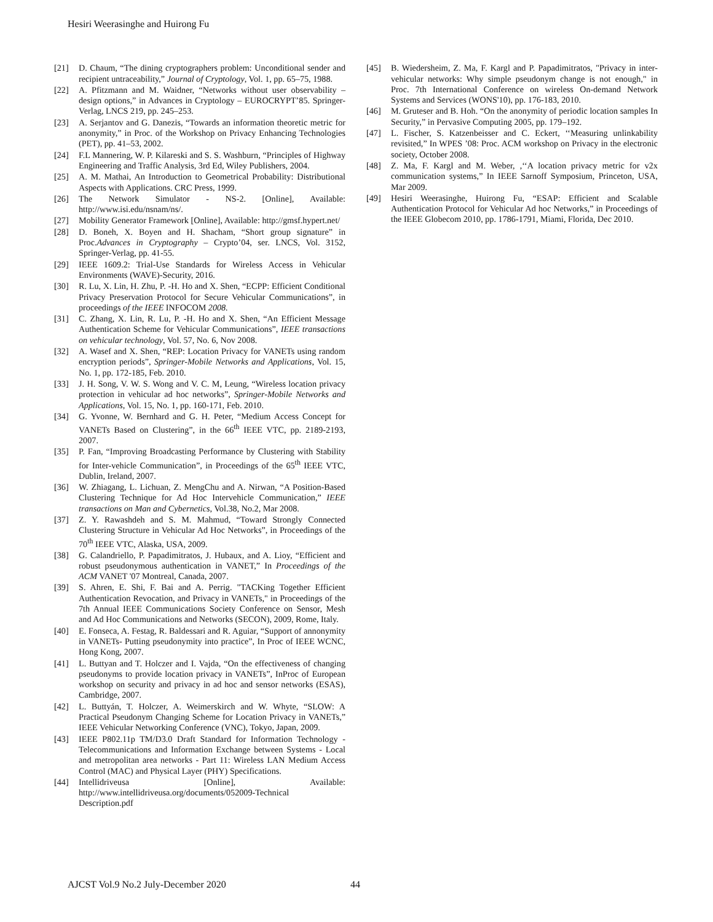Hesiri Weerasinghe and Huirong Fu
[21] D. Chaum, “The dining cryptographers problem: Unconditional sender and recipient untraceability,” Journal of Cryptology, Vol. 1, pp. 65–75, 1988.
[22] A. Pfitzmann and M. Waidner, “Networks without user observability – design options,” in Advances in Cryptology – EUROCRYPT’85. Springer-Verlag, LNCS 219, pp. 245–253.
[23] A. Serjantov and G. Danezis, “Towards an information theoretic metric for anonymity,” in Proc. of the Workshop on Privacy Enhancing Technologies (PET), pp. 41–53, 2002.
[24] F.L Mannering, W. P. Kilareski and S. S. Washburn, “Principles of Highway Engineering and Traffic Analysis, 3rd Ed, Wiley Publishers, 2004.
[25] A. M. Mathai, An Introduction to Geometrical Probability: Distributional Aspects with Applications. CRC Press, 1999.
[26] The Network Simulator - NS-2. [Online], Available: http://www.isi.edu/nsnam/ns/.
[27] Mobility Generator Framework [Online], Available: http://gmsf.hypert.net/
[28] D. Boneh, X. Boyen and H. Shacham, “Short group signature” in Proc.Advances in Cryptography – Crypto’04, ser. LNCS, Vol. 3152, Springer-Verlag, pp. 41-55.
[29] IEEE 1609.2: Trial-Use Standards for Wireless Access in Vehicular Environments (WAVE)-Security, 2016.
[30] R. Lu, X. Lin, H. Zhu, P. -H. Ho and X. Shen, “ECPP: Efficient Conditional Privacy Preservation Protocol for Secure Vehicular Communications”, in proceedings of the IEEE INFOCOM 2008.
[31] C. Zhang, X. Lin, R. Lu, P. -H. Ho and X. Shen, “An Efficient Message Authentication Scheme for Vehicular Communications”, IEEE transactions on vehicular technology, Vol. 57, No. 6, Nov 2008.
[32] A. Wasef and X. Shen, “REP: Location Privacy for VANETs using random encryption periods”, Springer-Mobile Networks and Applications, Vol. 15, No. 1, pp. 172-185, Feb. 2010.
[33] J. H. Song, V. W. S. Wong and V. C. M, Leung, “Wireless location privacy protection in vehicular ad hoc networks”, Springer-Mobile Networks and Applications, Vol. 15, No. 1, pp. 160-171, Feb. 2010.
[34] G. Yvonne, W. Bernhard and G. H. Peter, “Medium Access Concept for VANETs Based on Clustering”, in the 66<sup>th</sup> IEEE VTC, pp. 2189-2193, 2007.
[35] P. Fan, “Improving Broadcasting Performance by Clustering with Stability for Inter-vehicle Communication”, in Proceedings of the 65<sup>th</sup> IEEE VTC, Dublin, Ireland, 2007.
[36] W. Zhiagang, L. Lichuan, Z. MengChu and A. Nirwan, “A Position-Based Clustering Technique for Ad Hoc Intervehicle Communication,” IEEE transactions on Man and Cybernetics, Vol.38, No.2, Mar 2008.
[37] Z. Y. Rawashdeh and S. M. Mahmud, “Toward Strongly Connected Clustering Structure in Vehicular Ad Hoc Networks”, in Proceedings of the 70<sup>th</sup> IEEE VTC, Alaska, USA, 2009.
[38] G. Calandriello, P. Papadimitratos, J. Hubaux, and A. Lioy, “Efficient and robust pseudonymous authentication in VANET,” In Proceedings of the ACM VANET '07 Montreal, Canada, 2007.
[39] S. Ahren, E. Shi, F. Bai and A. Perrig. "TACKing Together Efficient Authentication Revocation, and Privacy in VANETs," in Proceedings of the 7th Annual IEEE Communications Society Conference on Sensor, Mesh and Ad Hoc Communications and Networks (SECON), 2009, Rome, Italy.
[40] E. Fonseca, A. Festag, R. Baldessari and R. Aguiar, “Support of annonymity in VANETs- Putting pseudonymity into practice”, In Proc of IEEE WCNC, Hong Kong, 2007.
[41] L. Buttyan and T. Holczer and I. Vajda, “On the effectiveness of changing pseudonyms to provide location privacy in VANETs”, InProc of European workshop on security and privacy in ad hoc and sensor networks (ESAS), Cambridge, 2007.
[42] L. Buttyán, T. Holczer, A. Weimerskirch and W. Whyte, “SLOW: A Practical Pseudonym Changing Scheme for Location Privacy in VANETs,” IEEE Vehicular Networking Conference (VNC), Tokyo, Japan, 2009.
[43] IEEE P802.11p TM/D3.0 Draft Standard for Information Technology - Telecommunications and Information Exchange between Systems - Local and metropolitan area networks - Part 11: Wireless LAN Medium Access Control (MAC) and Physical Layer (PHY) Specifications.
[44] Intellidriveusa [Online], Available: http://www.intellidriveusa.org/documents/052009-Technical Description.pdf
[45] B. Wiedersheim, Z. Ma, F. Kargl and P. Papadimitratos, "Privacy in inter-vehicular networks: Why simple pseudonym change is not enough," in Proc. 7th International Conference on wireless On-demand Network Systems and Services (WONS'10), pp. 176-183, 2010.
[46] M. Gruteser and B. Hoh. “On the anonymity of periodic location samples In Security,” in Pervasive Computing 2005, pp. 179–192.
[47] L. Fischer, S. Katzenbeisser and C. Eckert, ‘‘Measuring unlinkability revisited,” In WPES ’08: Proc. ACM workshop on Privacy in the electronic society, October 2008.
[48] Z. Ma, F. Kargl and M. Weber, ,‘‘A location privacy metric for v2x communication systems,” In IEEE Sarnoff Symposium, Princeton, USA, Mar 2009.
[49] Hesiri Weerasinghe, Huirong Fu, “ESAP: Efficient and Scalable Authentication Protocol for Vehicular Ad hoc Networks,” in Proceedings of the IEEE Globecom 2010, pp. 1786-1791, Miami, Florida, Dec 2010.
AJCST Vol.9 No.2 July-December 2020
44